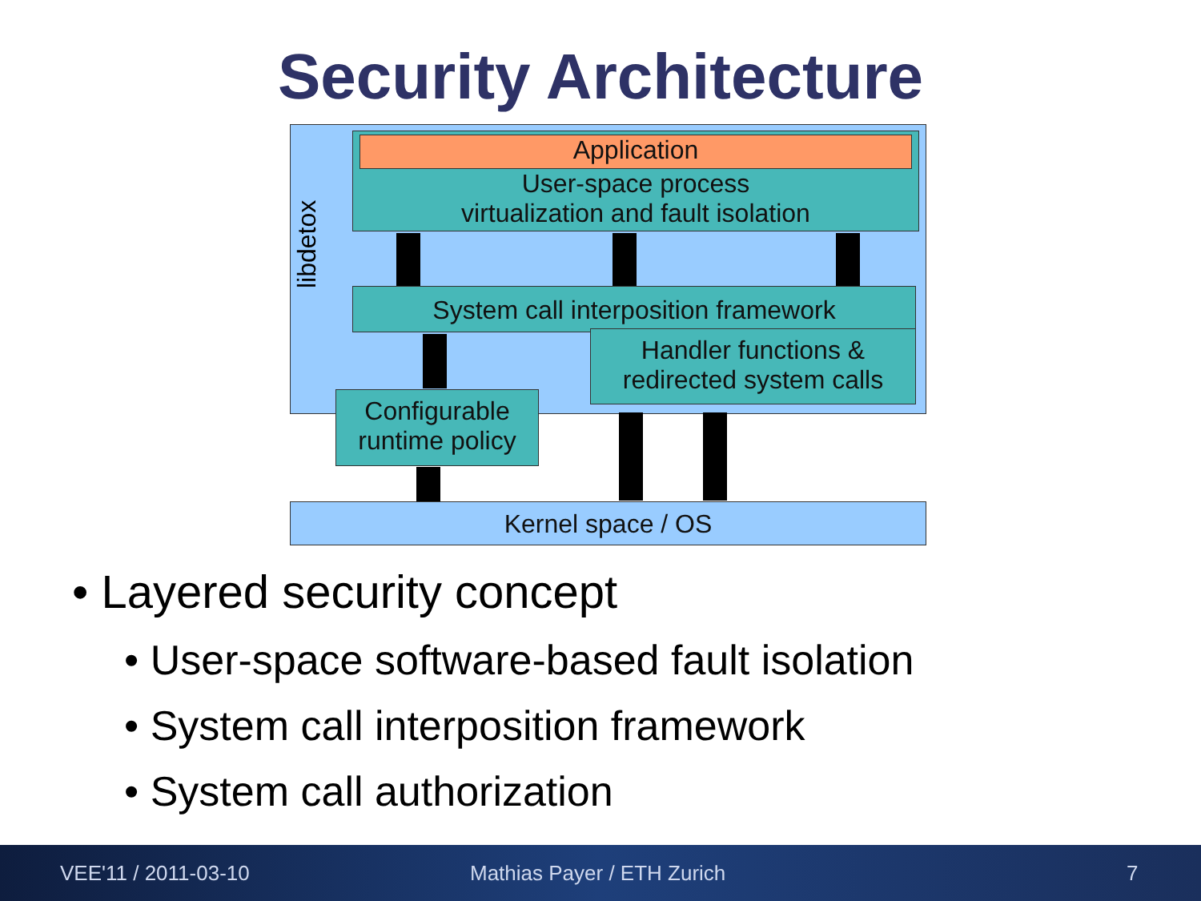Security Architecture
libdetox
Application
User-space process
virtualization and fault isolation
System call interposition framework
Handler functions &
redirected system calls
Configurable
runtime policy
Kernel space / OS
• Layered security concept
• User-space software-based fault isolation
• System call interposition framework
• System call authorization
VEE'11 / 2011-03-10 Mathias Payer / ETH Zurich 7